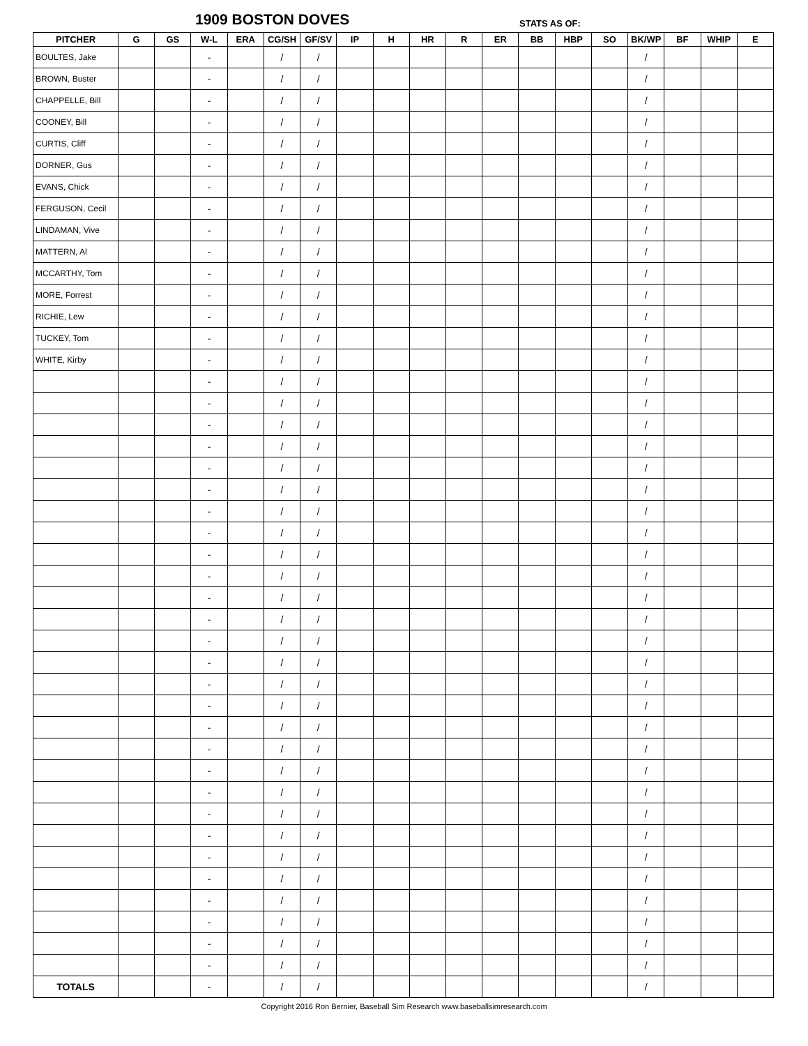1909 BOSTON DOVES STATS AS OF:
| PITCHER | G | GS | W-L | ERA | CG/SH | GF/SV | IP | H | HR | R | ER | BB | HBP | SO | BK/WP | BF | WHIP | E |
| --- | --- | --- | --- | --- | --- | --- | --- | --- | --- | --- | --- | --- | --- | --- | --- | --- | --- | --- |
| BOULTES, Jake | | | - | | / | / | | | | | | | | | / | | | |
| BROWN, Buster | | | - | | / | / | | | | | | | | | / | | | |
| CHAPPELLE, Bill | | | - | | / | / | | | | | | | | | / | | | |
| COONEY, Bill | | | - | | / | / | | | | | | | | | / | | | |
| CURTIS, Cliff | | | - | | / | / | | | | | | | | | / | | | |
| DORNER, Gus | | | - | | / | / | | | | | | | | | / | | | |
| EVANS, Chick | | | - | | / | / | | | | | | | | | / | | | |
| FERGUSON, Cecil | | | - | | / | / | | | | | | | | | / | | | |
| LINDAMAN, Vive | | | - | | / | / | | | | | | | | | / | | | |
| MATTERN, Al | | | - | | / | / | | | | | | | | | / | | | |
| MCCARTHY, Tom | | | - | | / | / | | | | | | | | | / | | | |
| MORE, Forrest | | | - | | / | / | | | | | | | | | / | | | |
| RICHIE, Lew | | | - | | / | / | | | | | | | | | / | | | |
| TUCKEY, Tom | | | - | | / | / | | | | | | | | | / | | | |
| WHITE, Kirby | | | - | | / | / | | | | | | | | | / | | | |
| | | | - | | / | / | | | | | | | | | / | | | |
| | | | - | | / | / | | | | | | | | | / | | | |
| | | | - | | / | / | | | | | | | | | / | | | |
| | | | - | | / | / | | | | | | | | | / | | | |
| | | | - | | / | / | | | | | | | | | / | | | |
| | | | - | | / | / | | | | | | | | | / | | | |
| | | | - | | / | / | | | | | | | | | / | | | |
| | | | - | | / | / | | | | | | | | | / | | | |
| | | | - | | / | / | | | | | | | | | / | | | |
| | | | - | | / | / | | | | | | | | | / | | | |
| | | | - | | / | / | | | | | | | | | / | | | |
| | | | - | | / | / | | | | | | | | | / | | | |
| | | | - | | / | / | | | | | | | | | / | | | |
| | | | - | | / | / | | | | | | | | | / | | | |
| | | | - | | / | / | | | | | | | | | / | | | |
| | | | - | | / | / | | | | | | | | | / | | | |
| | | | - | | / | / | | | | | | | | | / | | | |
| | | | - | | / | / | | | | | | | | | / | | | |
| | | | - | | / | / | | | | | | | | | / | | | |
| | | | - | | / | / | | | | | | | | | / | | | |
| | | | - | | / | / | | | | | | | | | / | | | |
| | | | - | | / | / | | | | | | | | | / | | | |
| | | | - | | / | / | | | | | | | | | / | | | |
| | | | - | | / | / | | | | | | | | | / | | | |
| | | | - | | / | / | | | | | | | | | / | | | |
| | | | - | | / | / | | | | | | | | | / | | | |
| | | | - | | / | / | | | | | | | | | / | | | |
| | | | - | | / | / | | | | | | | | | / | | | |
| TOTALS | | | - | | / | / | | | | | | | | | / | | | |
Copyright 2016 Ron Bernier, Baseball Sim Research www.baseballsimresearch.com